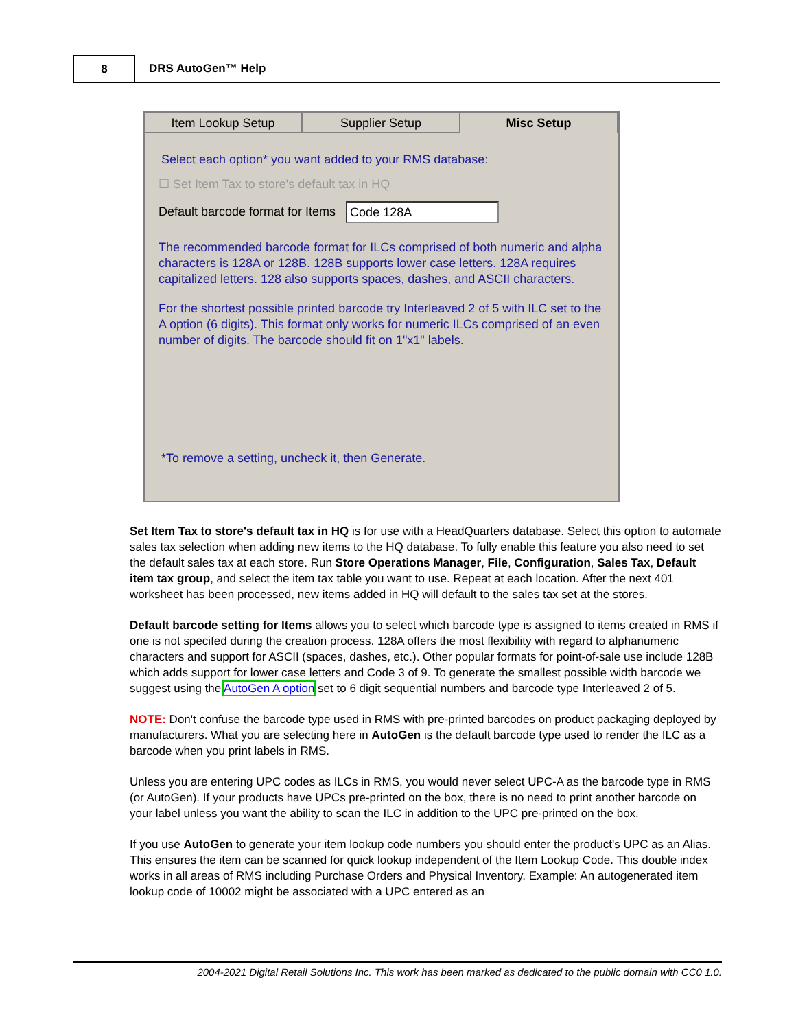8
DRS AutoGen™ Help
Item Lookup Setup Supplier Setup Misc Setup
Select each option* you want added to your RMS database:
☐ Set Item Tax to store's default tax in HQ
Default barcode format for Items Code 128A
The recommended barcode format for ILCs comprised of both numeric and alpha characters is 128A or 128B. 128B supports lower case letters. 128A requires capitalized letters. 128 also supports spaces, dashes, and ASCII characters.
For the shortest possible printed barcode try Interleaved 2 of 5 with ILC set to the A option (6 digits). This format only works for numeric ILCs comprised of an even number of digits. The barcode should fit on 1"x1" labels.
*To remove a setting, uncheck it, then Generate.
Set Item Tax to store's default tax in HQ is for use with a HeadQuarters database. Select this option to automate sales tax selection when adding new items to the HQ database. To fully enable this feature you also need to set the default sales tax at each store. Run Store Operations Manager, File, Configuration, Sales Tax, Default item tax group, and select the item tax table you want to use. Repeat at each location. After the next 401 worksheet has been processed, new items added in HQ will default to the sales tax set at the stores.
Default barcode setting for Items allows you to select which barcode type is assigned to items created in RMS if one is not specifed during the creation process. 128A offers the most flexibility with regard to alphanumeric characters and support for ASCII (spaces, dashes, etc.). Other popular formats for point-of-sale use include 128B which adds support for lower case letters and Code 3 of 9. To generate the smallest possible width barcode we suggest using the AutoGen A option set to 6 digit sequential numbers and barcode type Interleaved 2 of 5.
NOTE: Don't confuse the barcode type used in RMS with pre-printed barcodes on product packaging deployed by manufacturers. What you are selecting here in AutoGen is the default barcode type used to render the ILC as a barcode when you print labels in RMS.
Unless you are entering UPC codes as ILCs in RMS, you would never select UPC-A as the barcode type in RMS (or AutoGen). If your products have UPCs pre-printed on the box, there is no need to print another barcode on your label unless you want the ability to scan the ILC in addition to the UPC pre-printed on the box.
If you use AutoGen to generate your item lookup code numbers you should enter the product's UPC as an Alias. This ensures the item can be scanned for quick lookup independent of the Item Lookup Code. This double index works in all areas of RMS including Purchase Orders and Physical Inventory. Example: An autogenerated item lookup code of 10002 might be associated with a UPC entered as an
2004-2021 Digital Retail Solutions Inc. This work has been marked as dedicated to the public domain with CC0 1.0.